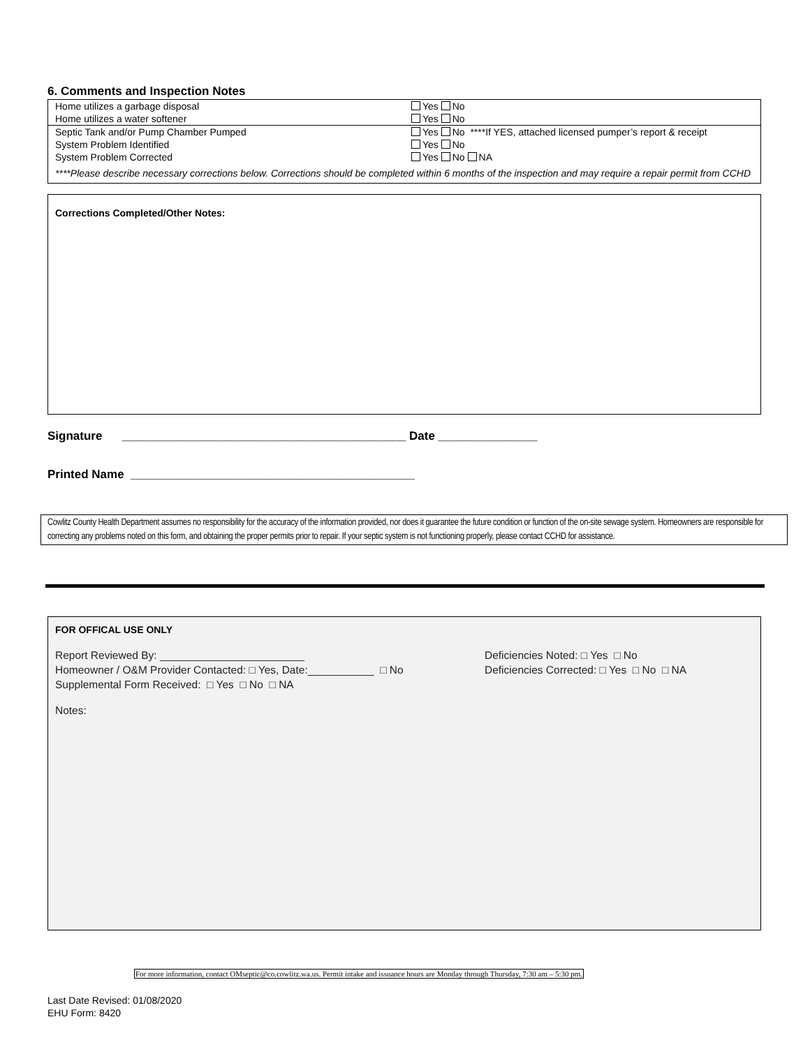6. Comments and Inspection Notes
| Home utilizes a garbage disposal | Yes No |
| Home utilizes a water softener | Yes No |
| Septic Tank and/or Pump Chamber Pumped | Yes No ****If YES, attached licensed pumper’s report & receipt |
| System Problem Identified | Yes No |
| System Problem Corrected | Yes No NA |
| ****Please describe necessary corrections below. Corrections should be completed within 6 months of the inspection and may require a repair permit from CCHD | |
Corrections Completed/Other Notes:
Signature ___________________________________________ Date _______________
Printed Name ___________________________________________
Cowlitz County Health Department assumes no responsibility for the accuracy of the information provided, nor does it guarantee the future condition or function of the on-site sewage system. Homeowners are responsible for correcting any problems noted on this form, and obtaining the proper permits prior to repair. If your septic system is not functioning properly, please contact CCHD for assistance.
FOR OFFICAL USE ONLY
Report Reviewed By: ________________________
Homeowner / O&M Provider Contacted: □ Yes, Date:___________ □ No
Supplemental Form Received: □ Yes □ No □ NA
Deficiencies Noted: □ Yes □ No
Deficiencies Corrected: □ Yes □ No □ NA
Notes:
For more information, contact OMseptic@co.cowlitz.wa.us. Permit intake and issuance hours are Monday through Thursday, 7:30 am – 5:30 pm.
Last Date Revised: 01/08/2020
EHU Form: 8420